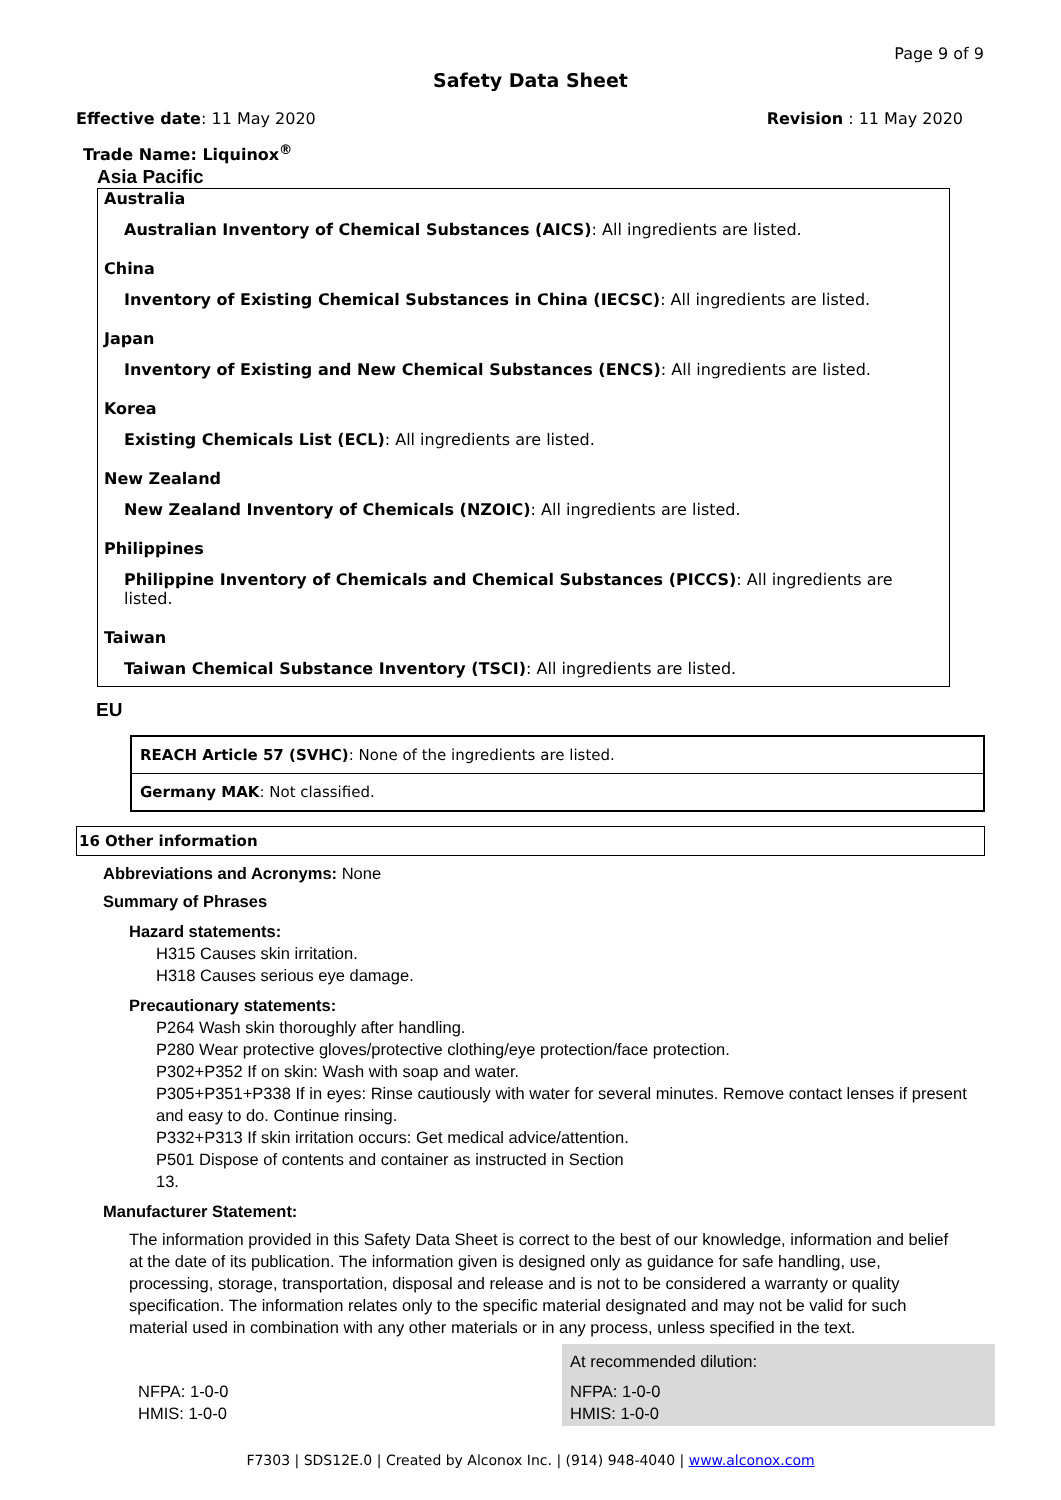Page 9 of 9
Safety Data Sheet
Effective date: 11 May 2020 Revision : 11 May 2020
Trade Name: Liquinox<sup>®</sup>
Asia Pacific
Australia
Australian Inventory of Chemical Substances (AICS): All ingredients are listed.
China
Inventory of Existing Chemical Substances in China (IECSC): All ingredients are listed.
Japan
Inventory of Existing and New Chemical Substances (ENCS): All ingredients are listed.
Korea
Existing Chemicals List (ECL): All ingredients are listed.
New Zealand
New Zealand Inventory of Chemicals (NZOIC): All ingredients are listed.
Philippines
Philippine Inventory of Chemicals and Chemical Substances (PICCS): All ingredients are listed.
Taiwan
Taiwan Chemical Substance Inventory (TSCI): All ingredients are listed.
EU
| REACH Article 57 (SVHC) : None of the ingredients are listed. |
| Germany MAK : Not classified. |
16 Other information
Abbreviations and Acronyms: None
Summary of Phrases
Hazard statements:
H315 Causes skin irritation.
H318 Causes serious eye damage.
Precautionary statements:
P264 Wash skin thoroughly after handling.
P280 Wear protective gloves/protective clothing/eye protection/face protection.
P302+P352 If on skin: Wash with soap and water.
P305+P351+P338 If in eyes: Rinse cautiously with water for several minutes. Remove contact lenses if present and easy to do. Continue rinsing.
P332+P313 If skin irritation occurs: Get medical advice/attention.
P501 Dispose of contents and container as instructed in Section
13.
Manufacturer Statement:
The information provided in this Safety Data Sheet is correct to the best of our knowledge, information and belief at the date of its publication. The information given is designed only as guidance for safe handling, use, processing, storage, transportation, disposal and release and is not to be considered a warranty or quality specification. The information relates only to the specific material designated and may not be valid for such material used in combination with any other materials or in any process, unless specified in the text.
| | At recommended dilution: |
| NFPA: 1-0-0 HMIS: 1-0-0 | NFPA: 1-0-0 HMIS: 1-0-0 |
F7303 | SDS12E.0 | Created by Alconox Inc. | (914) 948-4040 | www.alconox.com